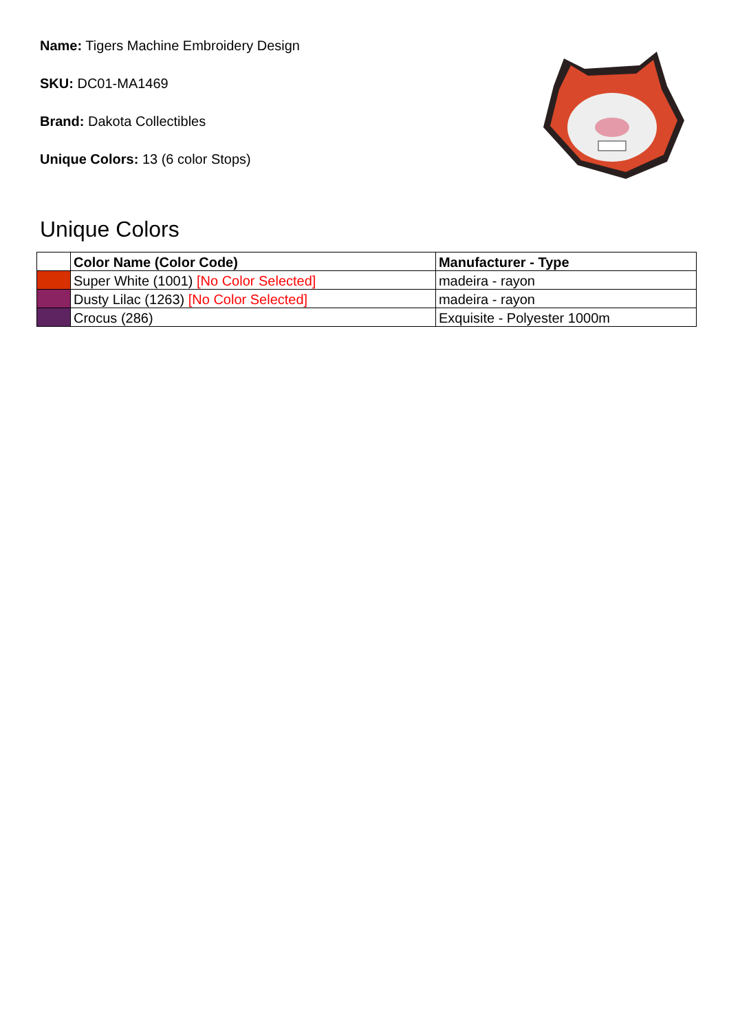Name: Tigers Machine Embroidery Design
SKU: DC01-MA1469
Brand: Dakota Collectibles
Unique Colors: 13 (6 color Stops)
Unique Colors
| | Color Name (Color Code) | Manufacturer - Type |
| --- | --- | --- |
| | Super White (1001) [No Color Selected] | madeira - rayon |
| | Dusty Lilac (1263) [No Color Selected] | madeira - rayon |
| | Crocus (286) | Exquisite - Polyester 1000m |